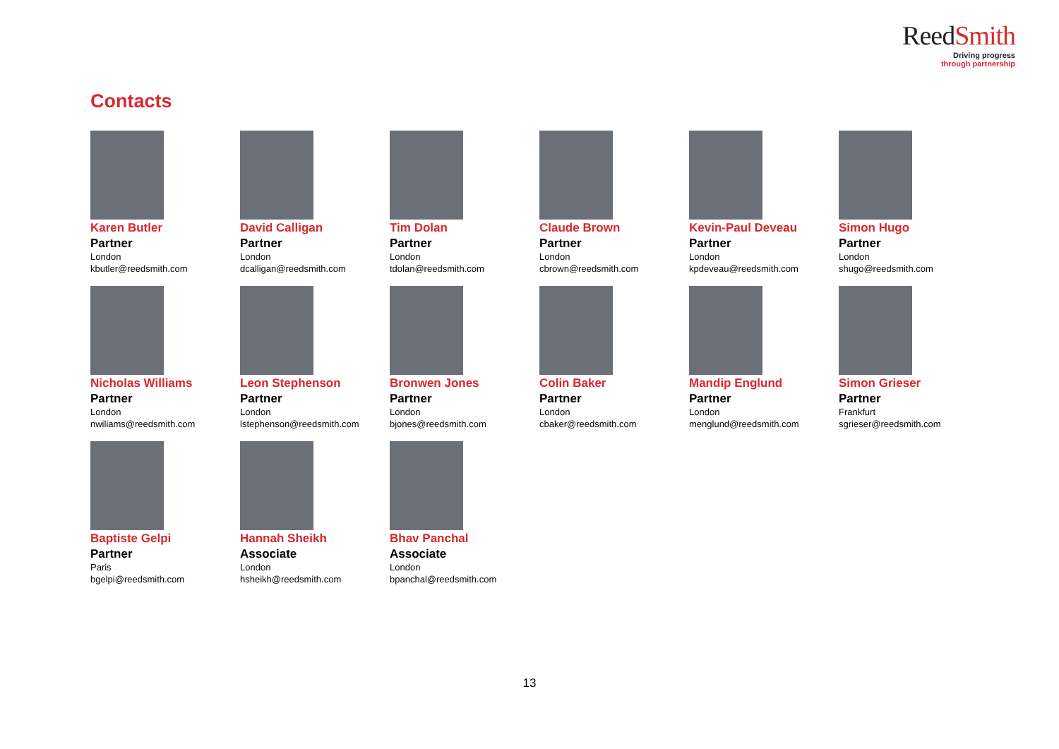ReedSmith
Driving progress
through partnership
Contacts
Karen Butler
Partner
London
kbutler@reedsmith.com
David Calligan
Partner
London
dcalligan@reedsmith.com
Tim Dolan
Partner
London
tdolan@reedsmith.com
Claude Brown
Partner
London
cbrown@reedsmith.com
Kevin-Paul Deveau
Partner
London
kpdeveau@reedsmith.com
Simon Hugo
Partner
London
shugo@reedsmith.com
Nicholas Williams
Partner
London
nwiliams@reedsmith.com
Leon Stephenson
Partner
London
lstephenson@reedsmith.com
Bronwen Jones
Partner
London
bjones@reedsmith.com
Colin Baker
Partner
London
cbaker@reedsmith.com
Mandip Englund
Partner
London
menglund@reedsmith.com
Simon Grieser
Partner
Frankfurt
sgrieser@reedsmith.com
Baptiste Gelpi
Partner
Paris
bgelpi@reedsmith.com
Hannah Sheikh
Associate
London
hsheikh@reedsmith.com
Bhav Panchal
Associate
London
bpanchal@reedsmith.com
13